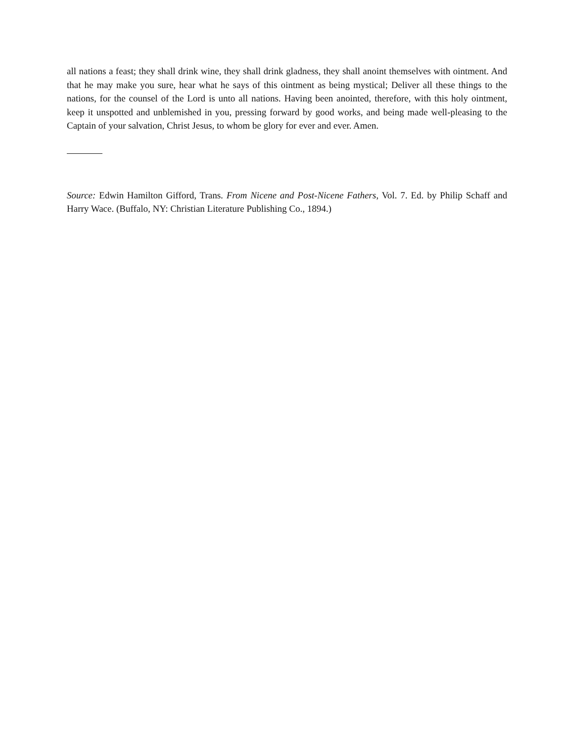all nations a feast; they shall drink wine, they shall drink gladness, they shall anoint themselves with ointment. And that he may make you sure, hear what he says of this ointment as being mystical; Deliver all these things to the nations, for the counsel of the Lord is unto all nations. Having been anointed, therefore, with this holy ointment, keep it unspotted and unblemished in you, pressing forward by good works, and being made well-pleasing to the Captain of your salvation, Christ Jesus, to whom be glory for ever and ever. Amen.
Source: Edwin Hamilton Gifford, Trans. From Nicene and Post-Nicene Fathers, Vol. 7. Ed. by Philip Schaff and Harry Wace. (Buffalo, NY: Christian Literature Publishing Co., 1894.)